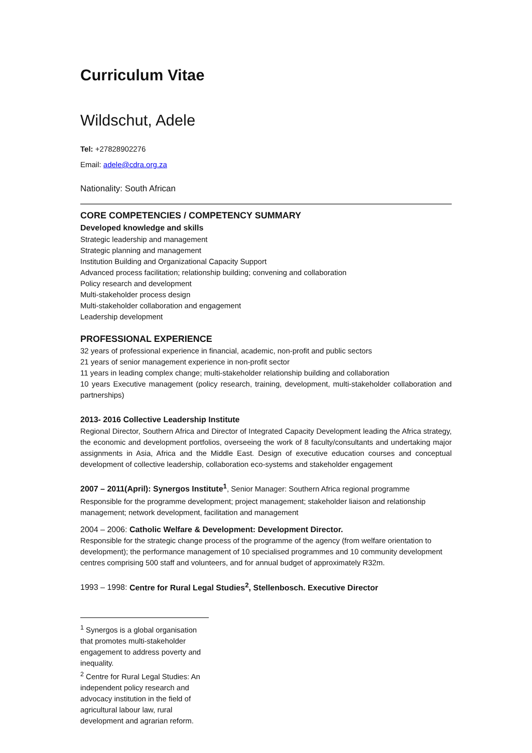Curriculum Vitae
Wildschut, Adele
Tel: +27828902276
Email: adele@cdra.org.za
Nationality: South African
CORE COMPETENCIES / COMPETENCY SUMMARY
Developed knowledge and skills
Strategic leadership and management
Strategic planning and management
Institution Building and Organizational Capacity Support
Advanced process facilitation; relationship building; convening and collaboration
Policy research and development
Multi-stakeholder process design
Multi-stakeholder collaboration and engagement
Leadership development
PROFESSIONAL EXPERIENCE
32 years of professional experience in financial, academic, non-profit and public sectors
21 years of senior management experience in non-profit sector
11 years in leading complex change; multi-stakeholder relationship building and collaboration
10 years Executive management (policy research, training, development, multi-stakeholder collaboration and partnerships)
2013- 2016 Collective Leadership Institute
Regional Director, Southern Africa and Director of Integrated Capacity Development leading the Africa strategy, the economic and development portfolios, overseeing the work of 8 faculty/consultants and undertaking major assignments in Asia, Africa and the Middle East. Design of executive education courses and conceptual development of collective leadership, collaboration eco-systems and stakeholder engagement
2007 – 2011(April): Synergos Institute<sup>1</sup>, Senior Manager: Southern Africa regional programme
Responsible for the programme development; project management; stakeholder liaison and relationship management; network development, facilitation and management
2004 – 2006: Catholic Welfare & Development: Development Director.
Responsible for the strategic change process of the programme of the agency (from welfare orientation to development); the performance management of 10 specialised programmes and 10 community development centres comprising 500 staff and volunteers, and for annual budget of approximately R32m.
1993 – 1998: Centre for Rural Legal Studies<sup>2</sup>, Stellenbosch. Executive Director
<sup>1</sup> Synergos is a global organisation that promotes multi-stakeholder engagement to address poverty and inequality.
<sup>2</sup> Centre for Rural Legal Studies: An independent policy research and advocacy institution in the field of agricultural labour law, rural development and agrarian reform.